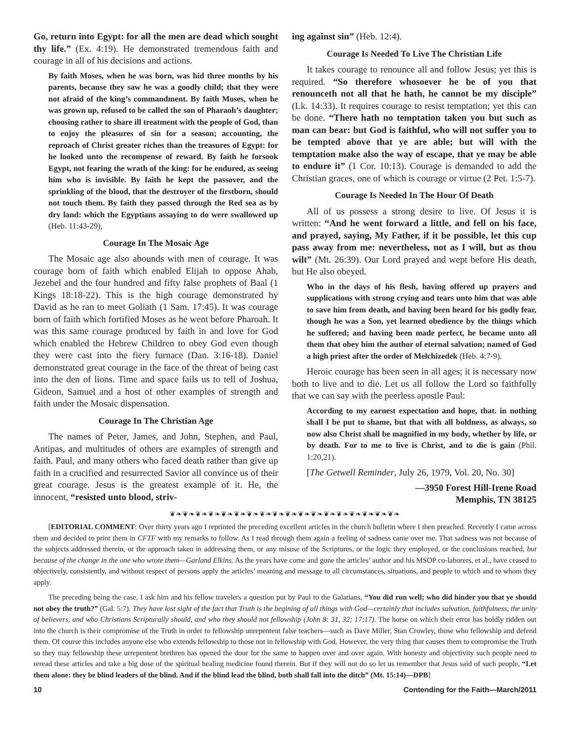Go, return into Egypt: for all the men are dead which sought thy life.” (Ex. 4:19). He demonstrated tremendous faith and courage in all of his decisions and actions.
By faith Moses, when he was born, was hid three months by his parents, because they saw he was a goodly child; that they were not afraid of the king’s commandment. By faith Moses, when he was grown up, refused to be called the son of Pharaoh’s daughter; choosing rather to share ill treatment with the people of God, than to enjoy the pleasures of sin for a season; accounting, the reproach of Christ greater riches than the treasures of Egypt: for he looked unto the recompense of reward. By faith he forsook Egypt, not fearing the wrath of the king: for he endured, as seeing him who is invisible. By faith he kept the passover, and the sprinkling of the blood, that the destroyer of the firstborn, should not touch them. By faith they passed through the Red sea as by dry land: which the Egyptians assaying to do were swallowed up (Heb. 11:43-29),
Courage In The Mosaic Age
The Mosaic age also abounds with men of courage. It was courage born of faith which enabled Elijah to oppose Ahab, Jezebel and the four hundred and fifty false prophets of Baal (1 Kings 18:18-22). This is the high courage demonstrated by David as he ran to meet Goliath (1 Sam. 17:45). It was courage born of faith which fortified Moses as he went before Pharoah. It was this same courage produced by faith in and love for God which enabled the Hebrew Children to obey God even though they were cast into the fiery furnace (Dan. 3:16-18). Daniel demonstrated great courage in the face of the threat of being cast into the den of lions. Time and space fails us to tell of Joshua, Gideon, Samuel and a host of other examples of strength and faith under the Mosaic dispensation.
Courage In The Christian Age
The names of Peter, James, and John, Stephen, and Paul, Antipas, and multitudes of others are examples of strength and faith. Paul, and many others who faced death rather than give up faith in a crucified and resurrected Savior all convince us of their great courage. Jesus is the greatest example of it. He, the innocent, “resisted unto blood, striv-
ing against sin” (Heb. 12:4).
Courage Is Needed To Live The Christian Life
It takes courage to renounce all and follow Jesus; yet this is required. “So therefore whosoever he be of you that renounceth not all that he hath, he cannot be my disciple” (Lk. 14:33). It requires courage to resist temptation; yet this can be done. “There hath no temptation taken you but such as man can bear: but God is faithful, who will not suffer you to be tempted above that ye are able; but will with the temptation make also the way of escape, that ye may be able to endure it” (1 Cor. 10:13). Courage is demanded to add the Christian graces, one of which is courage or virtue (2 Pet. 1:5-7).
Courage Is Needed In The Hour Of Death
All of us possess a strong desire to live. Of Jesus it is written: “And he went forward a little, and fell on his face, and prayed, saying, My Father, if it be possible, let this cup pass away from me: nevertheless, not as I will, but as thou wilt” (Mt. 26:39). Our Lord prayed and wept before His death, but He also obeyed.
Who in the days of his flesh, having offered up prayers and supplications with strong crying and tears unto him that was able to save him from death, and having been heard for his godly fear, though he was a Son, yet learned obedience by the things which he suffered; and having been made perfect, he became unto all them that obey him the author of eternal salvation; named of God a high priest after the order of Melchizedek (Heb. 4:7-9).
Heroic courage has been seen in all ages; it is necessary now both to live and to die. Let us all follow the Lord so faithfully that we can say with the peerless apostle Paul:
According to my earnest expectation and hope, that. in nothing shall I be put to shame, but that with all boldness, as always, so now also Christ shall be magnified in my body, whether by life, or by death. For to me to live is Christ, and to die is gain (Phil. 1:20,21).
[The Getwell Reminder, July 26, 1979, Vol. 20, No. 30]
—3950 Forest Hill-Irene Road
Memphis, TN 38125
❦❧❦❧❦❧❦❧❦❧❦❧❦❧❦❧❦❧❦❧❦❧❦❧❦❧❦❧❦❧❦❧❦❧❦❧
[EDITORIAL COMMENT: Over thirty years ago I reprinted the preceding excellent articles in the church bulletin where I then preached. Recently I came across them and decided to print them in CFTF with my remarks to follow. As I read through them again a feeling of sadness came over me. That sadness was not because of the subjects addressed therein, or the approach taken in addressing them, or any misuse of the Scriptures, or the logic they employed, or the conclusions reached, but because of the change in the one who wrote them—Garland Elkins. As the years have come and gone the articles’ author and his MSOP co-laborers, et al., have ceased to objectively, consistently, and without respect of persons apply the articles’ meaning and message to all circumstances, situations, and people to which and to whom they apply.
The preceding being the case, I ask him and his fellow travelers a question put by Paul to the Galatians, “You did run well; who did hinder you that ye should not obey the truth?” (Gal. 5:7). They have lost sight of the fact that Truth is the begining of all things with God—certainly that includes salvation, faithfulness, the unity of believers, and who Christians Scripturally should, and who they should not fellowship (John 8: 31, 32; 17;17). The horse on which their error has boldly ridden out into the church is their compromise of the Truth in order to fellowship unrepentent false teachers—such as Dave Miller, Stan Crowley, those who fellowship and defend them. Of course this includes anyone else who extends fellowship to those not in fellowship with God. However, the very thing that causes them to compromise the Truth so they may fellowship these urrepentent brethren has opened the door for the same to happen over and over again. With honesty and objectivity such people need to reread these articles and take a big dose of the spiritual healing medicine found therein. But if they will not do so let us remember that Jesus said of such people, “Let them alone: they be blind leaders of the blind. And if the blind lead the blind, both shall fall into the ditch” (Mt. 15:14)—DPB]
10 Contending for the Faith—March/2011